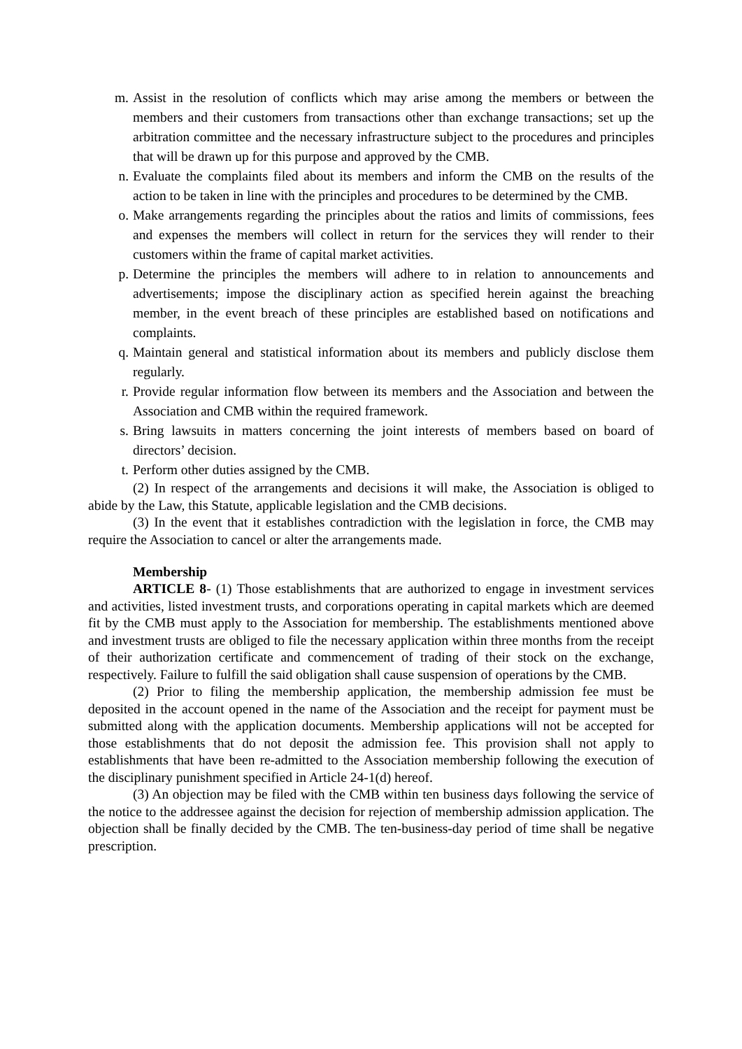m. Assist in the resolution of conflicts which may arise among the members or between the members and their customers from transactions other than exchange transactions; set up the arbitration committee and the necessary infrastructure subject to the procedures and principles that will be drawn up for this purpose and approved by the CMB.
n. Evaluate the complaints filed about its members and inform the CMB on the results of the action to be taken in line with the principles and procedures to be determined by the CMB.
o. Make arrangements regarding the principles about the ratios and limits of commissions, fees and expenses the members will collect in return for the services they will render to their customers within the frame of capital market activities.
p. Determine the principles the members will adhere to in relation to announcements and advertisements; impose the disciplinary action as specified herein against the breaching member, in the event breach of these principles are established based on notifications and complaints.
q. Maintain general and statistical information about its members and publicly disclose them regularly.
r. Provide regular information flow between its members and the Association and between the Association and CMB within the required framework.
s. Bring lawsuits in matters concerning the joint interests of members based on board of directors’ decision.
t. Perform other duties assigned by the CMB.
(2) In respect of the arrangements and decisions it will make, the Association is obliged to abide by the Law, this Statute, applicable legislation and the CMB decisions.
(3) In the event that it establishes contradiction with the legislation in force, the CMB may require the Association to cancel or alter the arrangements made.
Membership
ARTICLE 8- (1) Those establishments that are authorized to engage in investment services and activities, listed investment trusts, and corporations operating in capital markets which are deemed fit by the CMB must apply to the Association for membership. The establishments mentioned above and investment trusts are obliged to file the necessary application within three months from the receipt of their authorization certificate and commencement of trading of their stock on the exchange, respectively. Failure to fulfill the said obligation shall cause suspension of operations by the CMB.
(2) Prior to filing the membership application, the membership admission fee must be deposited in the account opened in the name of the Association and the receipt for payment must be submitted along with the application documents. Membership applications will not be accepted for those establishments that do not deposit the admission fee. This provision shall not apply to establishments that have been re-admitted to the Association membership following the execution of the disciplinary punishment specified in Article 24-1(d) hereof.
(3) An objection may be filed with the CMB within ten business days following the service of the notice to the addressee against the decision for rejection of membership admission application. The objection shall be finally decided by the CMB. The ten-business-day period of time shall be negative prescription.